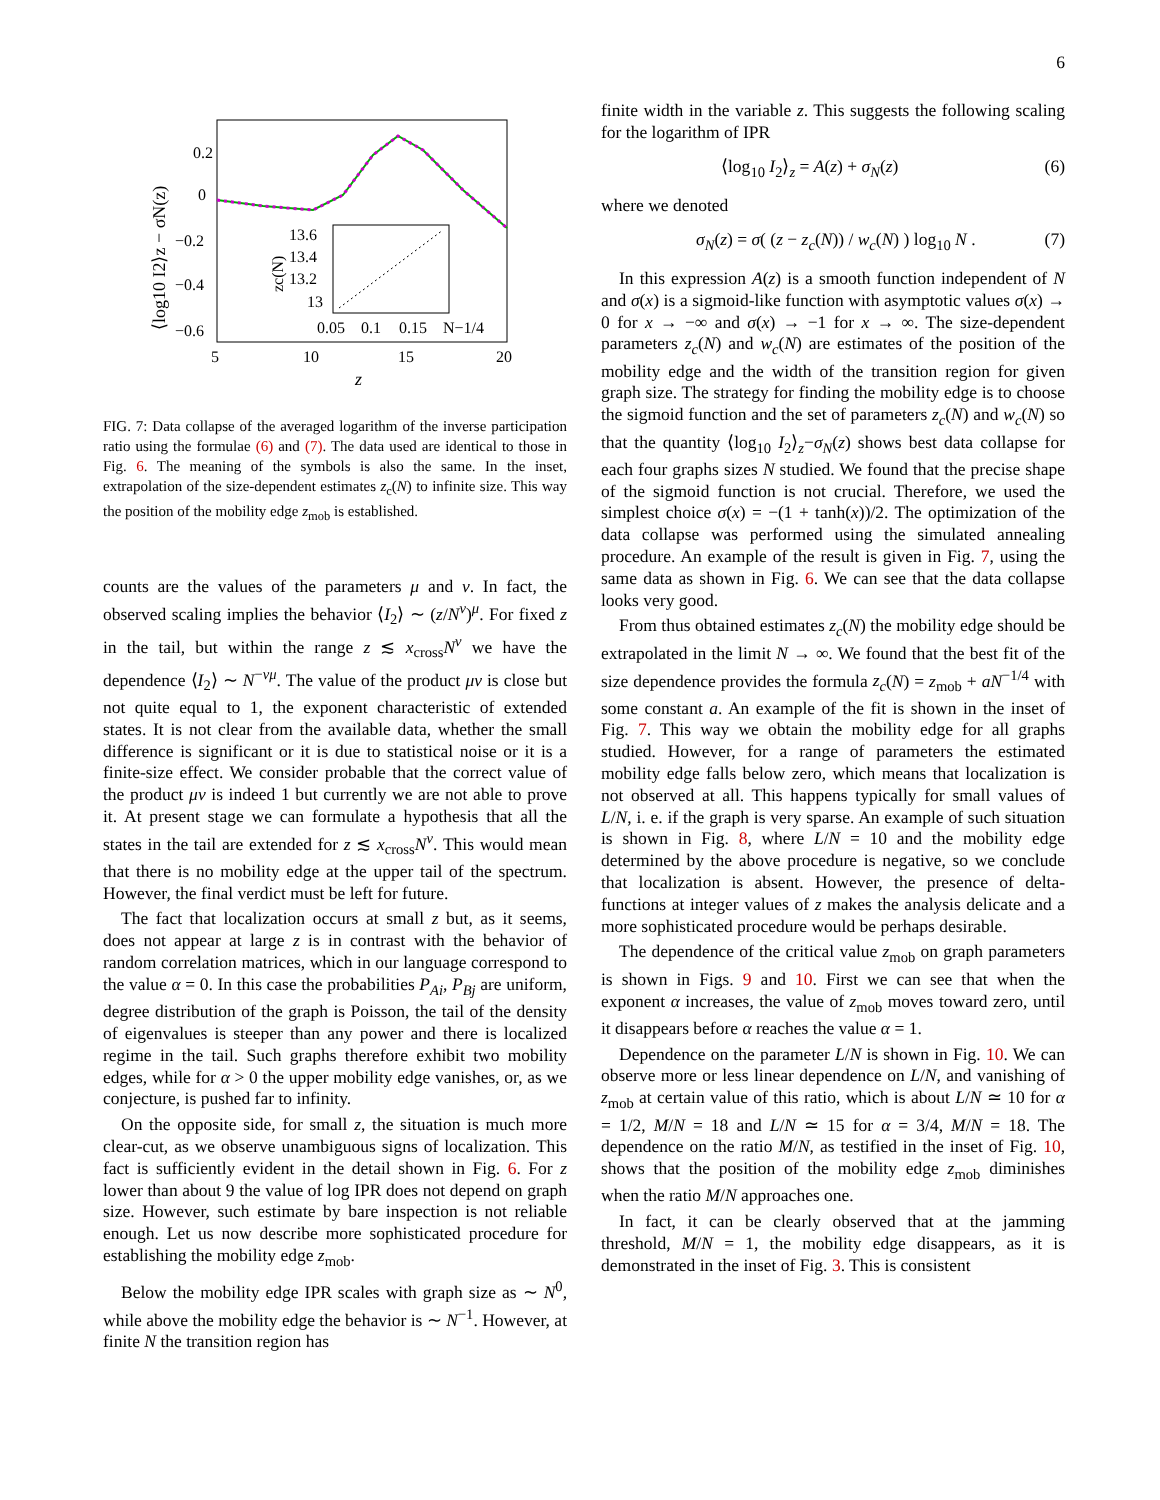6
0.2
0
−0.2
−0.4
−0.6
5
10
15
20
z
⟨log10 I2⟩z − σN(z)
13.6
13.4
13.2
13
0.05
0.1
0.15
N−1/4
zc(N)
FIG. 7: Data collapse of the averaged logarithm of the inverse participation ratio using the formulae (6) and (7). The data used are identical to those in Fig. 6. The meaning of the symbols is also the same. In the inset, extrapolation of the size-dependent estimates z<sub>c</sub>(N) to infinite size. This way the position of the mobility edge z<sub>mob</sub> is established.
counts are the values of the parameters μ and ν. In fact, the observed scaling implies the behavior ⟨I<sub>2</sub>⟩ ∼ (z/N<sup>ν</sup>)<sup>μ</sup>. For fixed z in the tail, but within the range z ≲ x<sub>cross</sub>N<sup>ν</sup> we have the dependence ⟨I<sub>2</sub>⟩ ∼ N<sup>−νμ</sup>. The value of the product μν is close but not quite equal to 1, the exponent characteristic of extended states. It is not clear from the available data, whether the small difference is significant or it is due to statistical noise or it is a finite-size effect. We consider probable that the correct value of the product μν is indeed 1 but currently we are not able to prove it. At present stage we can formulate a hypothesis that all the states in the tail are extended for z ≲ x<sub>cross</sub>N<sup>ν</sup>. This would mean that there is no mobility edge at the upper tail of the spectrum. However, the final verdict must be left for future.
The fact that localization occurs at small z but, as it seems, does not appear at large z is in contrast with the behavior of random correlation matrices, which in our language correspond to the value α = 0. In this case the probabilities P<sub>Ai</sub>, P<sub>Bj</sub> are uniform, degree distribution of the graph is Poisson, the tail of the density of eigenvalues is steeper than any power and there is localized regime in the tail. Such graphs therefore exhibit two mobility edges, while for α > 0 the upper mobility edge vanishes, or, as we conjecture, is pushed far to infinity.
On the opposite side, for small z, the situation is much more clear-cut, as we observe unambiguous signs of localization. This fact is sufficiently evident in the detail shown in Fig. 6. For z lower than about 9 the value of log IPR does not depend on graph size. However, such estimate by bare inspection is not reliable enough. Let us now describe more sophisticated procedure for establishing the mobility edge z<sub>mob</sub>.
Below the mobility edge IPR scales with graph size as ∼ N<sup>0</sup>, while above the mobility edge the behavior is ∼ N<sup>−1</sup>. However, at finite N the transition region has
finite width in the variable z. This suggests the following scaling for the logarithm of IPR
⟨log<sub>10</sub> I<sub>2</sub>⟩<sub>z</sub> = A(z) + σ<sub>N</sub>(z) (6)
where we denoted
σ<sub>N</sub>(z) = σ( (z − z<sub>c</sub>(N)) / w<sub>c</sub>(N) ) log<sub>10</sub> N . (7)
In this expression A(z) is a smooth function independent of N and σ(x) is a sigmoid-like function with asymptotic values σ(x) → 0 for x → −∞ and σ(x) → −1 for x → ∞. The size-dependent parameters z<sub>c</sub>(N) and w<sub>c</sub>(N) are estimates of the position of the mobility edge and the width of the transition region for given graph size. The strategy for finding the mobility edge is to choose the sigmoid function and the set of parameters z<sub>c</sub>(N) and w<sub>c</sub>(N) so that the quantity ⟨log<sub>10</sub> I<sub>2</sub>⟩<sub>z</sub>−σ<sub>N</sub>(z) shows best data collapse for each four graphs sizes N studied. We found that the precise shape of the sigmoid function is not crucial. Therefore, we used the simplest choice σ(x) = −(1 + tanh(x))/2. The optimization of the data collapse was performed using the simulated annealing procedure. An example of the result is given in Fig. 7, using the same data as shown in Fig. 6. We can see that the data collapse looks very good.
From thus obtained estimates z<sub>c</sub>(N) the mobility edge should be extrapolated in the limit N → ∞. We found that the best fit of the size dependence provides the formula z<sub>c</sub>(N) = z<sub>mob</sub> + aN<sup>−1/4</sup> with some constant a. An example of the fit is shown in the inset of Fig. 7. This way we obtain the mobility edge for all graphs studied. However, for a range of parameters the estimated mobility edge falls below zero, which means that localization is not observed at all. This happens typically for small values of L/N, i. e. if the graph is very sparse. An example of such situation is shown in Fig. 8, where L/N = 10 and the mobility edge determined by the above procedure is negative, so we conclude that localization is absent. However, the presence of delta-functions at integer values of z makes the analysis delicate and a more sophisticated procedure would be perhaps desirable.
The dependence of the critical value z<sub>mob</sub> on graph parameters is shown in Figs. 9 and 10. First we can see that when the exponent α increases, the value of z<sub>mob</sub> moves toward zero, until it disappears before α reaches the value α = 1.
Dependence on the parameter L/N is shown in Fig. 10. We can observe more or less linear dependence on L/N, and vanishing of z<sub>mob</sub> at certain value of this ratio, which is about L/N ≃ 10 for α = 1/2, M/N = 18 and L/N ≃ 15 for α = 3/4, M/N = 18. The dependence on the ratio M/N, as testified in the inset of Fig. 10, shows that the position of the mobility edge z<sub>mob</sub> diminishes when the ratio M/N approaches one.
In fact, it can be clearly observed that at the jamming threshold, M/N = 1, the mobility edge disappears, as it is demonstrated in the inset of Fig. 3. This is consistent